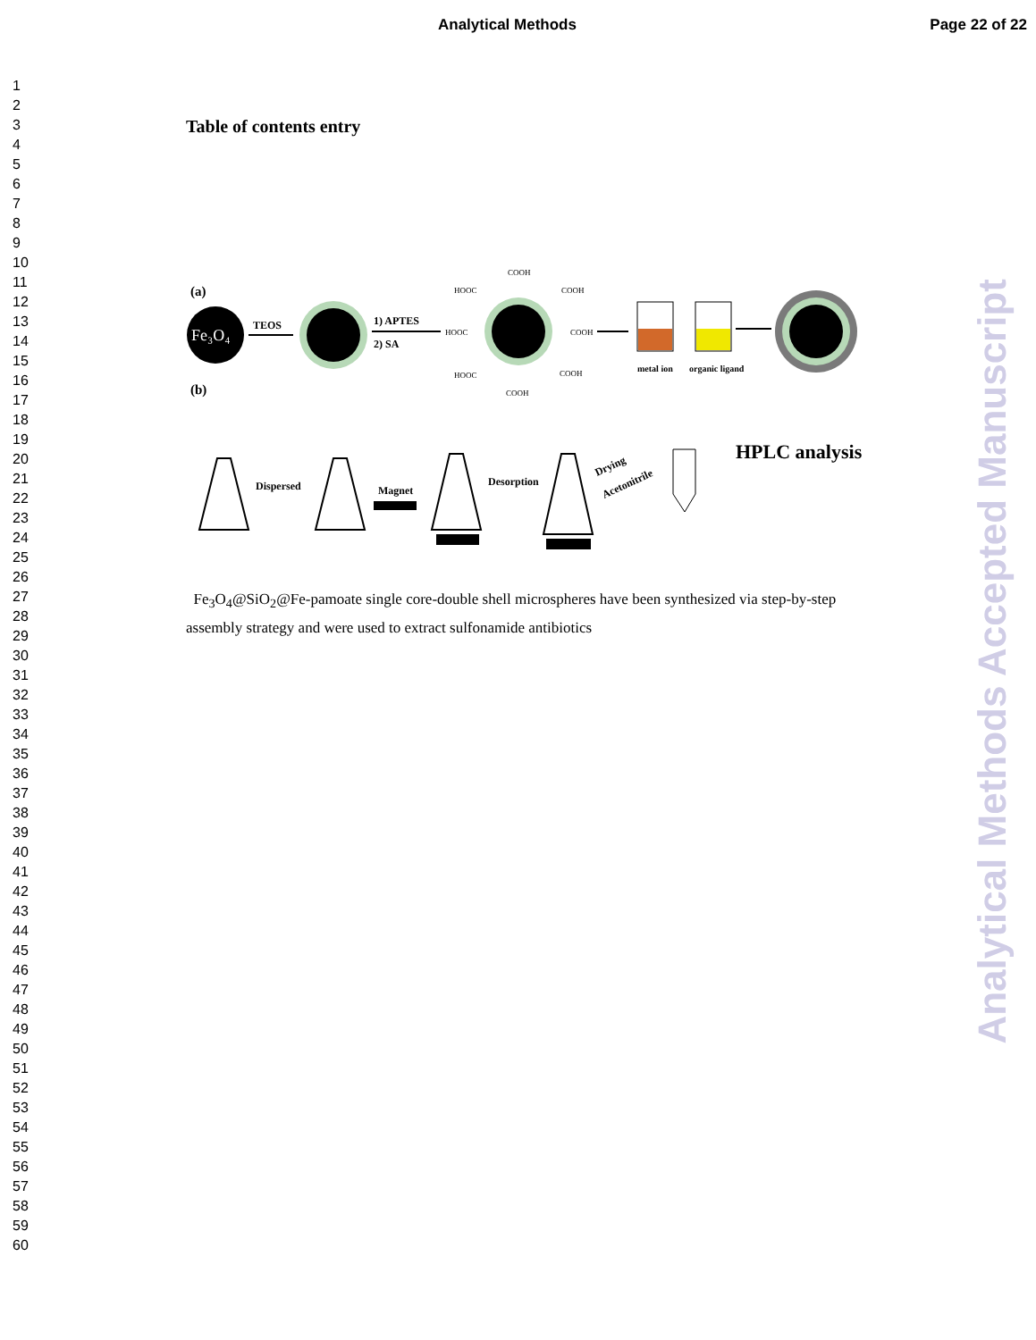Analytical Methods Page 22 of 22
1
2
3
4
5
6
7
8
9
10
11
12
13
14
15
16
17
18
19
20
21
22
23
24
25
26
27
28
29
30
31
32
33
34
35
36
37
38
39
40
41
42
43
44
45
46
47
48
49
50
51
52
53
54
55
56
57
58
59
60
Table of contents entry
(a)
Fe₃O₄
TEOS
1) APTES
2) SA
HOOC
COOH
COOH
COOH
HOOC
COOH
HOOC
COOH
metal ion
organic ligand
(b)
Dispersed
Magnet
Desorption
Drying
Acetonitrile
HPLC analysis
Fe<sub>3</sub>O<sub>4</sub>@SiO<sub>2</sub>@Fe-pamoate single core-double shell microspheres have been synthesized via step-by-step assembly strategy and were used to extract sulfonamide antibiotics
Analytical Methods Accepted Manuscript